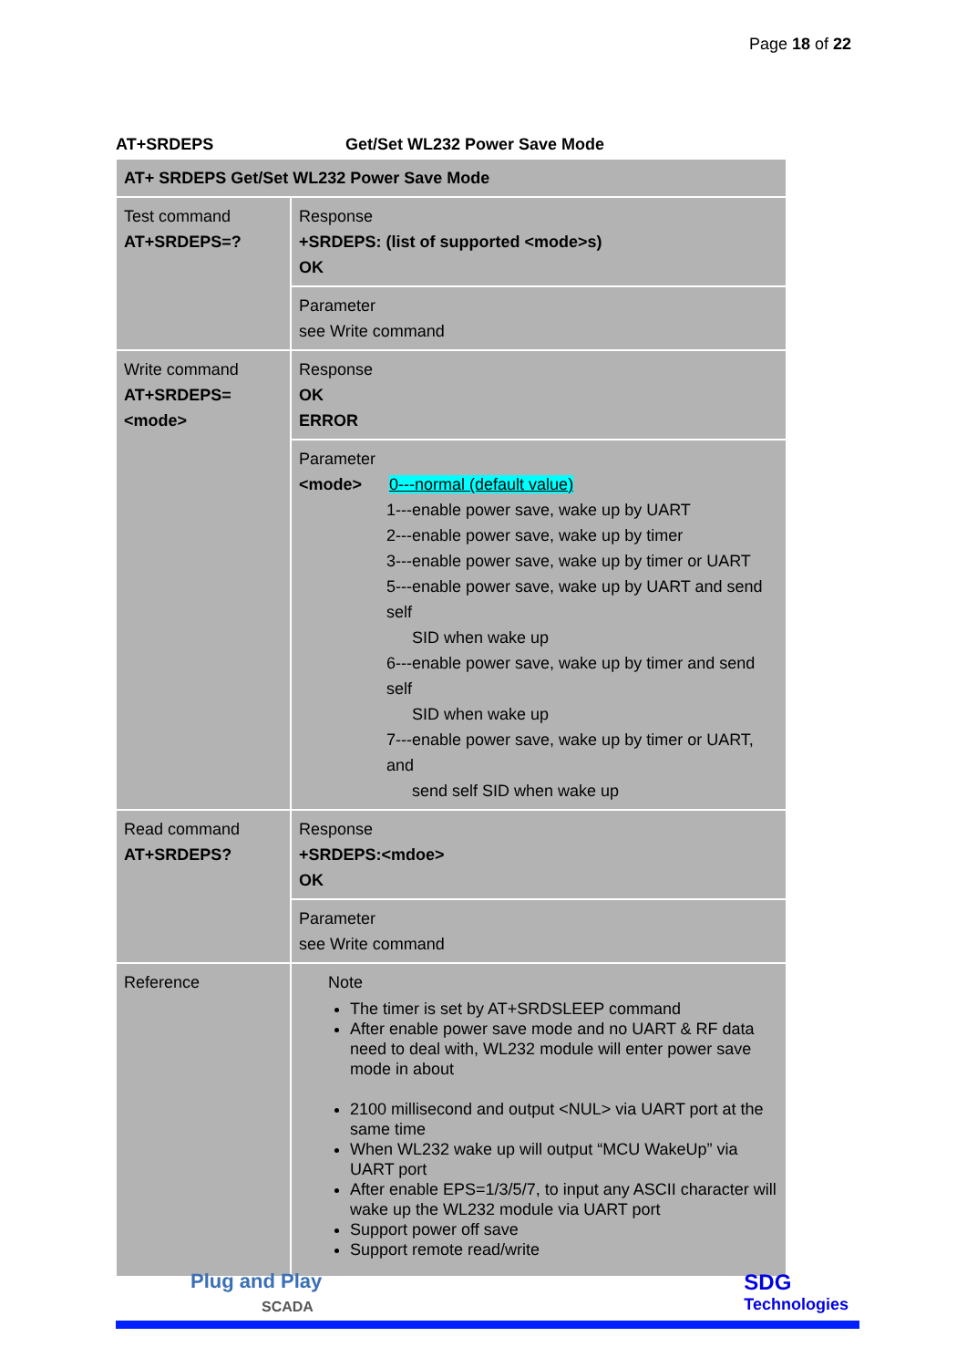Page 18 of 22
AT+SRDEPS Get/Set WL232 Power Save Mode
| AT+ SRDEPS Get/Set WL232 Power Save Mode | |
| Test command AT+SRDEPS=? | Response +SRDEPS: (list of supported <mode>s) OK |
| | Parameter see Write command |
| Write command AT+SRDEPS= <mode> | Response OK ERROR |
| | Parameter <mode> 0---normal (default value) 1---enable power save, wake up by UART 2---enable power save, wake up by timer 3---enable power save, wake up by timer or UART 5---enable power save, wake up by UART and send self SID when wake up 6---enable power save, wake up by timer and send self SID when wake up 7---enable power save, wake up by timer or UART, and send self SID when wake up |
| Read command AT+SRDEPS? | Response +SRDEPS:<mdoe> OK |
| | Parameter see Write command |
| Reference | Note The timer is set by AT+SRDSLEEP command After enable power save mode and no UART & RF data need to deal with, WL232 module will enter power save mode in about 2100 millisecond and output <NUL> via UART port at the same time When WL232 wake up will output “MCU WakeUp” via UART port After enable EPS=1/3/5/7, to input any ASCII character will wake up the WL232 module via UART port Support power off save Support remote read/write |
Plug and Play
SCADA
SDG
Technologies